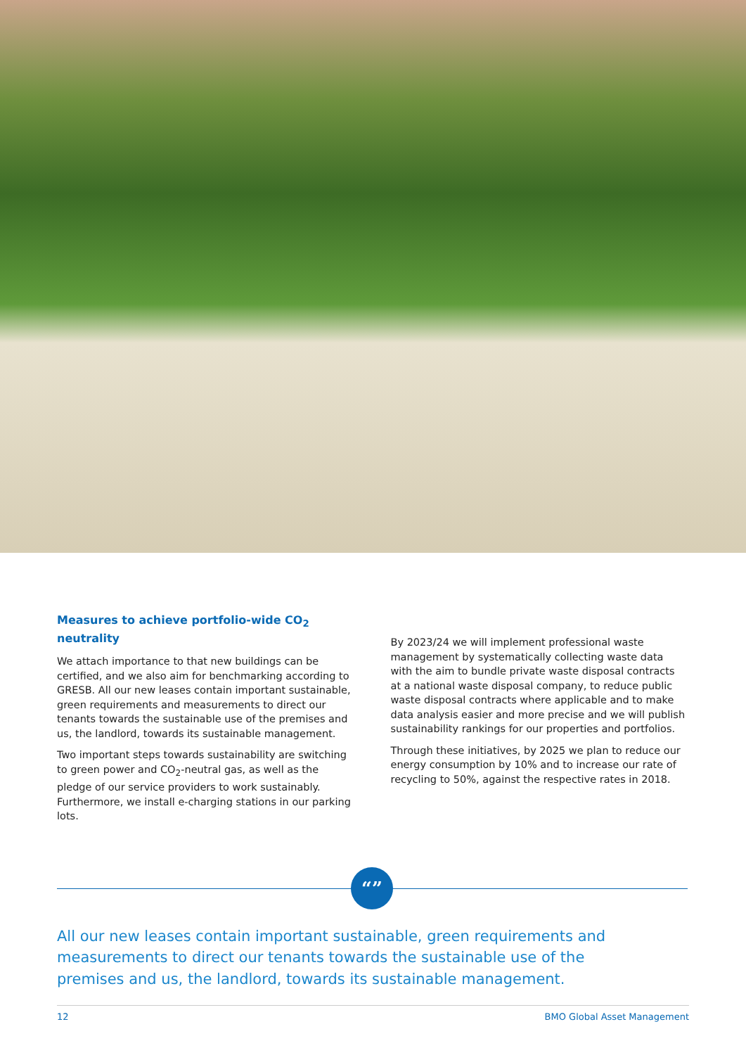Measures to achieve portfolio-wide CO<sub>2</sub> neutrality
We attach importance to that new buildings can be certified, and we also aim for benchmarking according to GRESB. All our new leases contain important sustainable, green requirements and measurements to direct our tenants towards the sustainable use of the premises and us, the landlord, towards its sustainable management.
Two important steps towards sustainability are switching to green power and CO<sub>2</sub>-neutral gas, as well as the pledge of our service providers to work sustainably. Furthermore, we install e-charging stations in our parking lots.
By 2023/24 we will implement professional waste management by systematically collecting waste data with the aim to bundle private waste disposal contracts at a national waste disposal company, to reduce public waste disposal contracts where applicable and to make data analysis easier and more precise and we will publish sustainability rankings for our properties and portfolios.
Through these initiatives, by 2025 we plan to reduce our energy consumption by 10% and to increase our rate of recycling to 50%, against the respective rates in 2018.
“”
All our new leases contain important sustainable, green requirements and measurements to direct our tenants towards the sustainable use of the premises and us, the landlord, towards its sustainable management.
12 BMO Global Asset Management